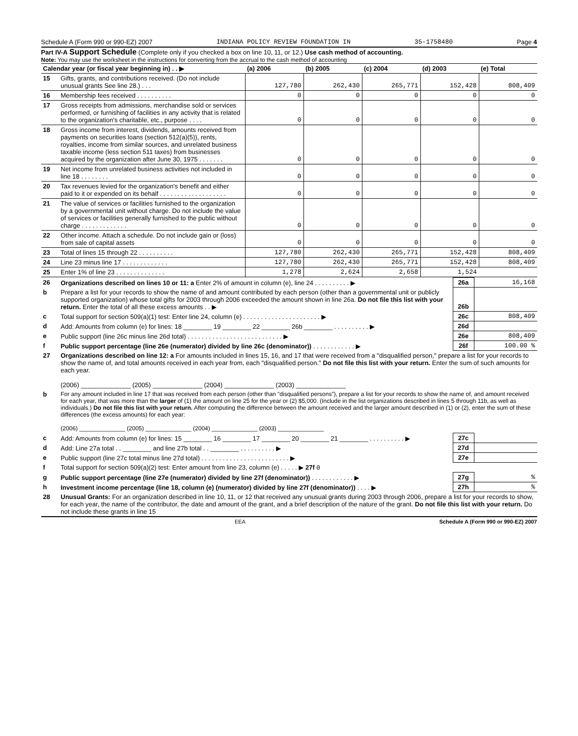Schedule A (Form 990 or 990-EZ) 2007 INDIANA POLICY REVIEW FOUNDATION IN 35-1758480 Page 4
Part IV-A Support Schedule (Complete only if you checked a box on line 10, 11, or 12.) Use cash method of accounting.
Note: You may use the worksheet in the instructions for converting from the accrual to the cash method of accounting
| Calendar year (or fiscal year beginning in) . . ▶ | | (a) 2006 | (b) 2005 | (c) 2004 | (d) 2003 | (e) Total |
| --- | --- | --- | --- | --- | --- | --- |
| 15 | Gifts, grants, and contributions received. (Do not include unusual grants See line 28.) . . . | 127,780 | 262,430 | 265,771 | 152,428 | 808,409 |
| 16 | Membership fees received . . . . . . . . . . | 0 | 0 | 0 | 0 | 0 |
| 17 | Gross receipts from admissions, merchandise sold or services performed, or furnishing of facilities in any activity that is related to the organization's charitable, etc., purpose . . . . | 0 | 0 | 0 | 0 | 0 |
| 18 | Gross income from interest, dividends, amounts received from payments on securities loans (section 512(a)(5)), rents, royalties, income from similar sources, and unrelated business taxable income (less section 511 taxes) from businesses acquired by the organization after June 30, 1975 . . . . . . . | 0 | 0 | 0 | 0 | 0 |
| 19 | Net income from unrelated business activities not included in line 18 . . . . . . . . | 0 | 0 | 0 | 0 | 0 |
| 20 | Tax revenues levied for the organization's benefit and either paid to it or expended on its behalf . . . . . . . . . . . . . . . . . . . | 0 | 0 | 0 | 0 | 0 |
| 21 | The value of services or facilities furnished to the organization by a governmental unit without charge. Do not include the value of services or facilities generally furnished to the public without charge . . . . . . . . . . . . . | 0 | 0 | 0 | 0 | 0 |
| 22 | Other income. Attach a schedule. Do not include gain or (loss) from sale of capital assets | 0 | 0 | 0 | 0 | 0 |
| 23 | Total of lines 15 through 22 . . . . . . . . . . | 127,780 | 262,430 | 265,771 | 152,428 | 808,409 |
| 24 | Line 23 minus line 17 . . . . . . . . . . . . . | 127,780 | 262,430 | 265,771 | 152,428 | 808,409 |
| 25 | Enter 1% of line 23 . . . . . . . . . . . . . . | 1,278 | 2,624 | 2,658 | 1,524 | |
| 26 | Organizations described on lines 10 or 11: a Enter 2% of amount in column (e), line 24 . . . . . . . . . . ▶ | 26a | 16,168 |
| b | Prepare a list for your records to show the name of and amount contributed by each person (other than a governmental unit or publicly supported organization) whose total gifts for 2003 through 2006 exceeded the amount shown in line 26a. Do not file this list with your return. Enter the total of all these excess amounts . . ▶ | 26b | |
| c | Total support for section 509(a)(1) test: Enter line 24, column (e) . . . . . . . . . . . . . . . . . . . . . . ▶ | 26c | 808,409 |
| d | Add: Amounts from column (e) for lines: 18 ________ 19 ________ 22 ________ 26b ________ . . . . . . . . . . ▶ | 26d | |
| e | Public support (line 26c minus line 26d total) . . . . . . . . . . . . . . . . . . . . . . . . . . . ▶ | 26e | 808,409 |
| f | Public support percentage (line 26e (numerator) divided by line 26c (denominator)) . . . . . . . . . . . . ▶ | 26f | 100.00 % |
| 27 | Organizations described on line 12: a For amounts included in lines 15, 16, and 17 that were received from a "disqualified person," prepare a list for your records to show the name of, and total amounts received in each year from, each "disqualified person." Do not file this list with your return. Enter the sum of such amounts for each year. (2006) ______________ (2005) ______________ (2004) ______________ (2003) ______________ | | |
| b | For any amount included in line 17 that was received from each person (other than "disqualified persons"), prepare a list for your records to show the name of, and amount received for each year, that was more than the larger of (1) the amount on line 25 for the year or (2) $5,000. (Include in the list organizations described in lines 5 through 11b, as well as individuals.) Do not file this list with your return. After computing the difference between the amount received and the larger amount described in (1) or (2), enter the sum of these differences (the excess amounts) for each year: (2006) ______________ (2005) ______________ (2004) ______________ (2003) ______________ | | |
| c | Add: Amounts from column (e) for lines: 15 ________ 16 ________ 17 ________ 20 ________ 21 ________ . . . . . . . . . . ▶ | 27c | |
| d | Add: Line 27a total . . ________ and line 27b total . . ________ . . . . . . . . . . ▶ | 27d | |
| e | Public support (line 27c total minus line 27d total) . . . . . . . . . . . . . . . . . . . . . . . . . ▶ | 27e | |
| f | Total support for section 509(a)(2) test: Enter amount from line 23, column (e) . . . . . ▶ 27f 0 | | |
| g | Public support percentage (line 27e (numerator) divided by line 27f (denominator)) . . . . . . . . . . . . ▶ | 27g | % |
| h | Investment income percentage (line 18, column (e) (numerator) divided by line 27f (denominator)) . . . . ▶ | 27h | % |
| 28 | Unusual Grants: For an organization described in line 10, 11, or 12 that received any unusual grants during 2003 through 2006, prepare a list for your records to show, for each year, the name of the contributor, the date and amount of the grant, and a brief description of the nature of the grant. Do not file this list with your return. Do not include these grants in line 15 | | |
EEA Schedule A (Form 990 or 990-EZ) 2007